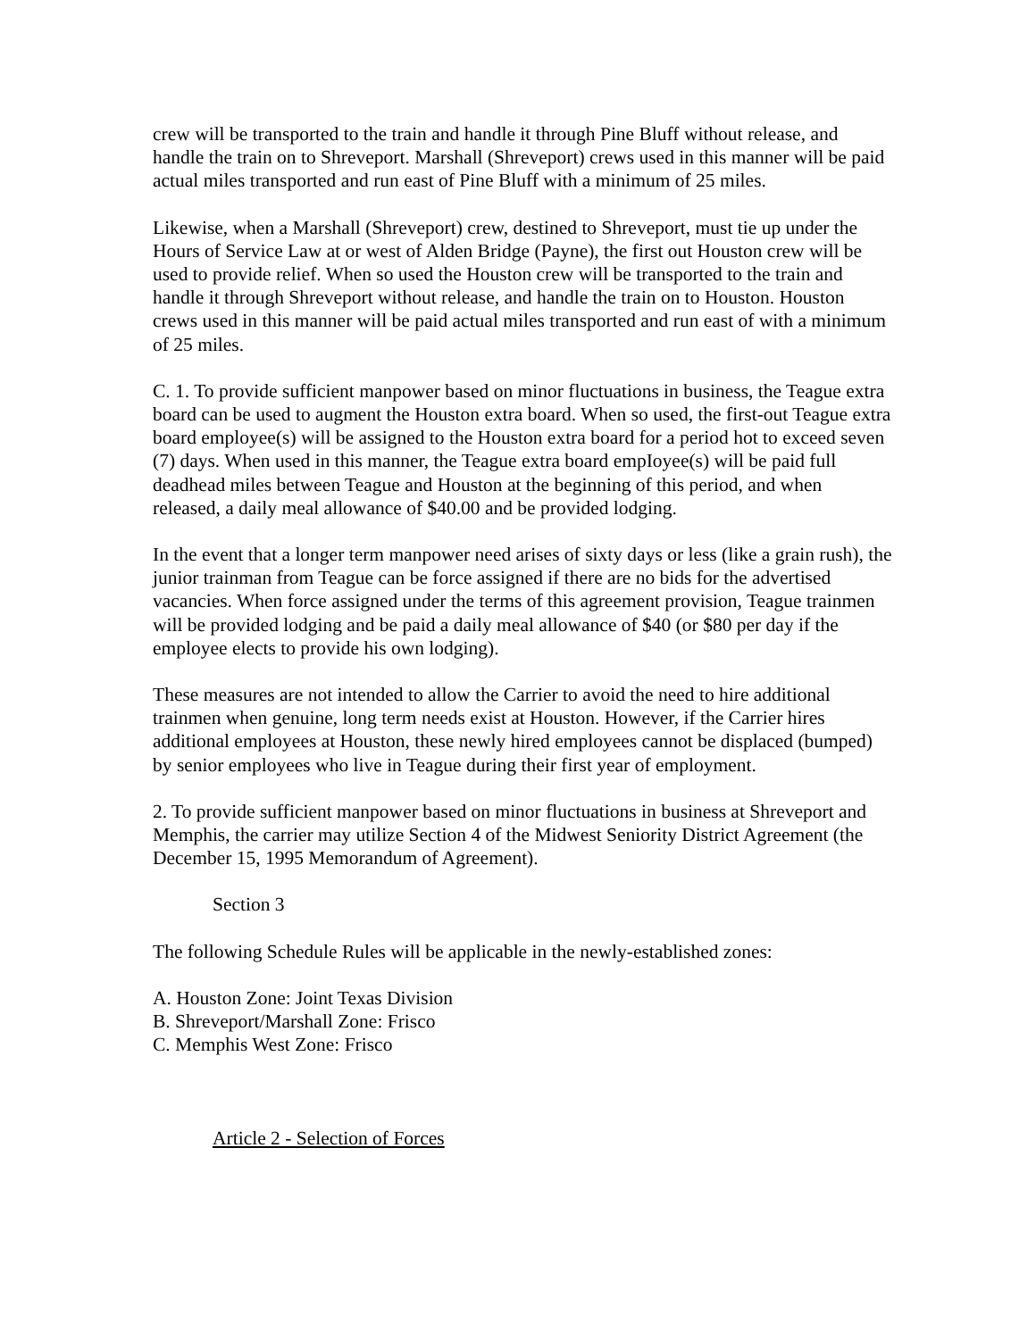crew will be transported to the train and handle it through Pine Bluff without release, and handle the train on to Shreveport. Marshall (Shreveport) crews used in this manner will be paid actual miles transported and run east of Pine Bluff with a minimum of 25 miles.
Likewise, when a Marshall (Shreveport) crew, destined to Shreveport, must tie up under the Hours of Service Law at or west of Alden Bridge (Payne), the first out Houston crew will be used to provide relief. When so used the Houston crew will be transported to the train and handle it through Shreveport without release, and handle the train on to Houston. Houston crews used in this manner will be paid actual miles transported and run east of with a minimum of 25 miles.
C. 1. To provide sufficient manpower based on minor fluctuations in business, the Teague extra board can be used to augment the Houston extra board. When so used, the first-out Teague extra board employee(s) will be assigned to the Houston extra board for a period hot to exceed seven (7) days. When used in this manner, the Teague extra board empIoyee(s) will be paid full deadhead miles between Teague and Houston at the beginning of this period, and when released, a daily meal allowance of $40.00 and be provided lodging.
In the event that a longer term manpower need arises of sixty days or less (like a grain rush), the junior trainman from Teague can be force assigned if there are no bids for the advertised vacancies. When force assigned under the terms of this agreement provision, Teague trainmen will be provided lodging and be paid a daily meal allowance of $40 (or $80 per day if the employee elects to provide his own lodging).
These measures are not intended to allow the Carrier to avoid the need to hire additional trainmen when genuine, long term needs exist at Houston. However, if the Carrier hires additional employees at Houston, these newly hired employees cannot be displaced (bumped) by senior employees who live in Teague during their first year of employment.
2. To provide sufficient manpower based on minor fluctuations in business at Shreveport and Memphis, the carrier may utilize Section 4 of the Midwest Seniority District Agreement (the December 15, 1995 Memorandum of Agreement).
Section 3
The following Schedule Rules will be applicable in the newly-established zones:
A. Houston Zone: Joint Texas Division
B. Shreveport/Marshall Zone: Frisco
C. Memphis West Zone: Frisco
Article 2 - Selection of Forces